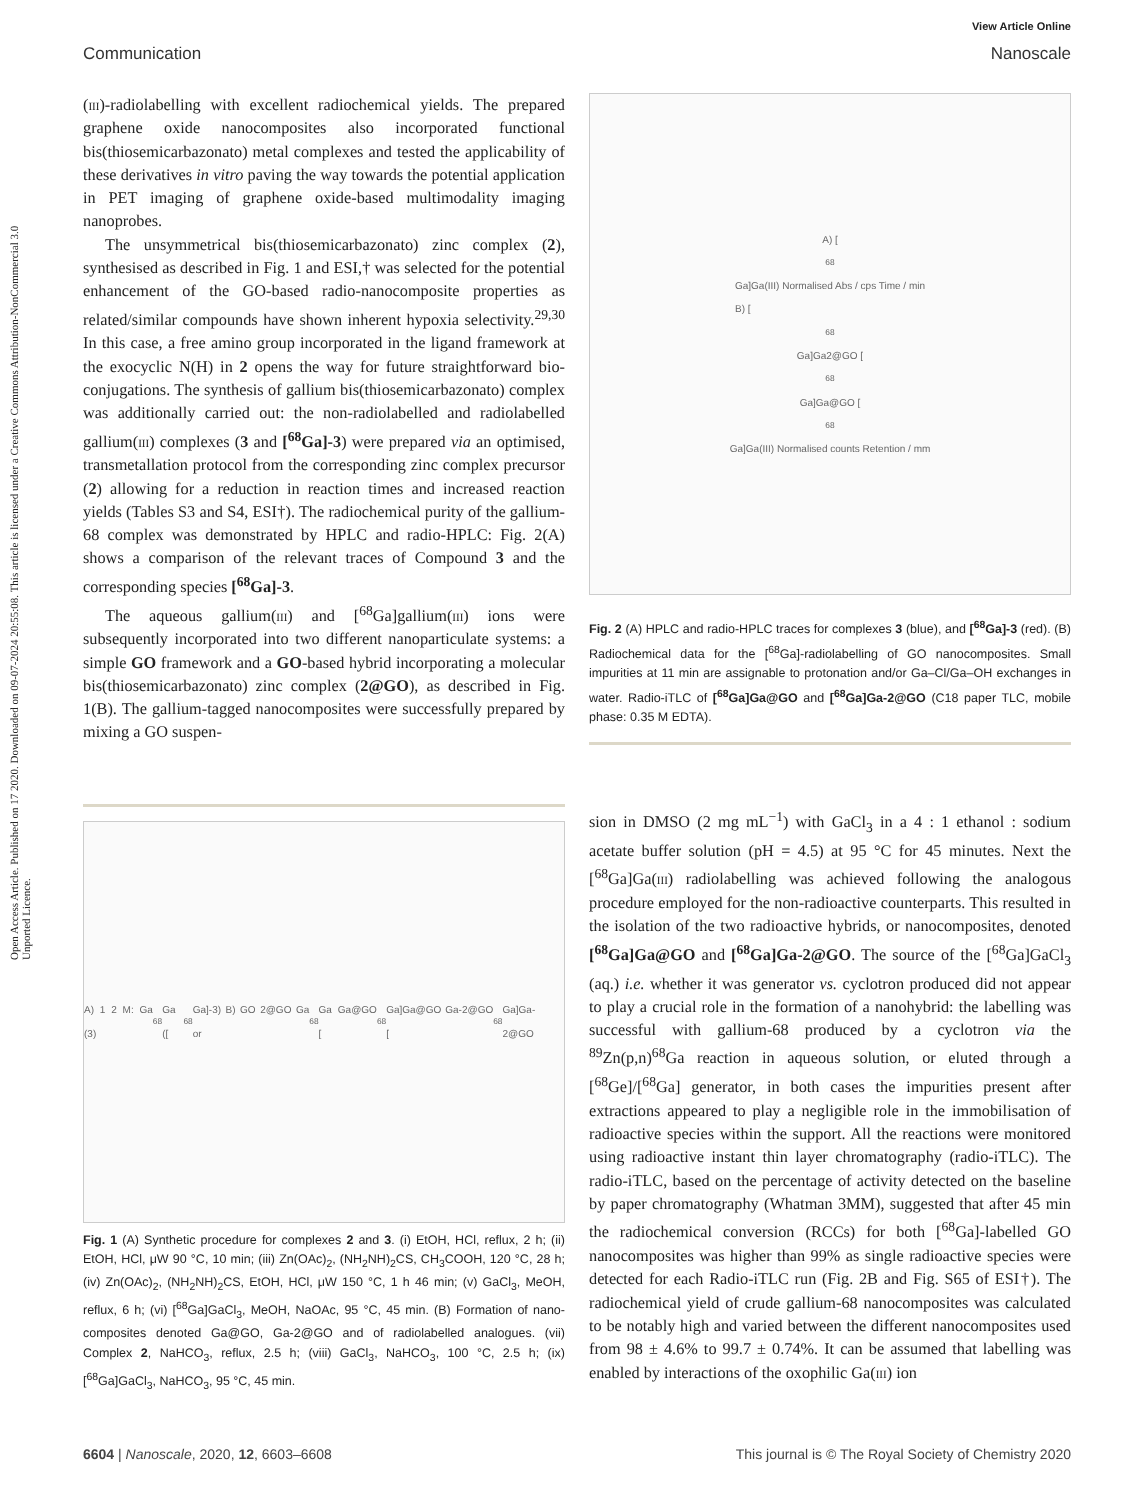Open Access Article. Published on 17 2020. Downloaded on 09-07-2024 20:55:08. This article is licensed under a Creative Commons Attribution-NonCommercial 3.0 Unported Licence.
View Article Online
Communication Nanoscale
(iii)-radiolabelling with excellent radiochemical yields. The prepared graphene oxide nanocomposites also incorporated functional bis(thiosemicarbazonato) metal complexes and tested the applicability of these derivatives in vitro paving the way towards the potential application in PET imaging of graphene oxide-based multimodality imaging nanoprobes.
The unsymmetrical bis(thiosemicarbazonato) zinc complex (2), synthesised as described in Fig. 1 and ESI,† was selected for the potential enhancement of the GO-based radio-nanocomposite properties as related/similar compounds have shown inherent hypoxia selectivity.<sup>29,30</sup> In this case, a free amino group incorporated in the ligand framework at the exocyclic N(H) in 2 opens the way for future straightforward bio-conjugations. The synthesis of gallium bis(thiosemicarbazonato) complex was additionally carried out: the non-radiolabelled and radiolabelled gallium(iii) complexes (3 and [<sup>68</sup>Ga]-3) were prepared via an optimised, transmetallation protocol from the corresponding zinc complex precursor (2) allowing for a reduction in reaction times and increased reaction yields (Tables S3 and S4, ESI†). The radiochemical purity of the gallium-68 complex was demonstrated by HPLC and radio-HPLC: Fig. 2(A) shows a comparison of the relevant traces of Compound 3 and the corresponding species [<sup>68</sup>Ga]-3.
The aqueous gallium(iii) and [<sup>68</sup>Ga]gallium(iii) ions were subsequently incorporated into two different nanoparticulate systems: a simple GO framework and a GO-based hybrid incorporating a molecular bis(thiosemicarbazonato) zinc complex (2@GO), as described in Fig. 1(B). The gallium-tagged nanocomposites were successfully prepared by mixing a GO suspen-
A) 1 2 M: Ga (3) <sup>68</sup>Ga ([<sup>68</sup>Ga]-3) B) GO 2@GO Ga or <sup>68</sup>Ga Ga@GO [<sup>68</sup>Ga]Ga@GO Ga-2@GO [<sup>68</sup>Ga]Ga-2@GO
Fig. 1 (A) Synthetic procedure for complexes 2 and 3. (i) EtOH, HCl, reflux, 2 h; (ii) EtOH, HCl, μW 90 °C, 10 min; (iii) Zn(OAc)<sub>2</sub>, (NH<sub>2</sub>NH)<sub>2</sub>CS, CH<sub>3</sub>COOH, 120 °C, 28 h; (iv) Zn(OAc)<sub>2</sub>, (NH<sub>2</sub>NH)<sub>2</sub>CS, EtOH, HCl, μW 150 °C, 1 h 46 min; (v) GaCl<sub>3</sub>, MeOH, reflux, 6 h; (vi) [<sup>68</sup>Ga]GaCl<sub>3</sub>, MeOH, NaOAc, 95 °C, 45 min. (B) Formation of nano-composites denoted Ga@GO, Ga-2@GO and of radiolabelled analogues. (vii) Complex 2, NaHCO<sub>3</sub>, reflux, 2.5 h; (viii) GaCl<sub>3</sub>, NaHCO<sub>3</sub>, 100 °C, 2.5 h; (ix) [<sup>68</sup>Ga]GaCl<sub>3</sub>, NaHCO<sub>3</sub>, 95 °C, 45 min.
A) [<sup>68</sup>Ga]Ga(III) Normalised Abs / cps Time / min
B) [<sup>68</sup>Ga]Ga2@GO [<sup>68</sup>Ga]Ga@GO [<sup>68</sup>Ga]Ga(III) Normalised counts Retention / mm
Fig. 2 (A) HPLC and radio-HPLC traces for complexes 3 (blue), and [<sup>68</sup>Ga]-3 (red). (B) Radiochemical data for the [<sup>68</sup>Ga]-radiolabelling of GO nanocomposites. Small impurities at 11 min are assignable to protonation and/or Ga–Cl/Ga–OH exchanges in water. Radio-iTLC of [<sup>68</sup>Ga]Ga@GO and [<sup>68</sup>Ga]Ga-2@GO (C18 paper TLC, mobile phase: 0.35 M EDTA).
sion in DMSO (2 mg mL<sup>−1</sup>) with GaCl<sub>3</sub> in a 4 : 1 ethanol : sodium acetate buffer solution (pH = 4.5) at 95 °C for 45 minutes. Next the [<sup>68</sup>Ga]Ga(iii) radiolabelling was achieved following the analogous procedure employed for the non-radioactive counterparts. This resulted in the isolation of the two radioactive hybrids, or nanocomposites, denoted [<sup>68</sup>Ga]Ga@GO and [<sup>68</sup>Ga]Ga-2@GO. The source of the [<sup>68</sup>Ga]GaCl<sub>3</sub> (aq.) i.e. whether it was generator vs. cyclotron produced did not appear to play a crucial role in the formation of a nanohybrid: the labelling was successful with gallium-68 produced by a cyclotron via the <sup>89</sup>Zn(p,n)<sup>68</sup>Ga reaction in aqueous solution, or eluted through a [<sup>68</sup>Ge]/[<sup>68</sup>Ga] generator, in both cases the impurities present after extractions appeared to play a negligible role in the immobilisation of radioactive species within the support. All the reactions were monitored using radioactive instant thin layer chromatography (radio-iTLC). The radio-iTLC, based on the percentage of activity detected on the baseline by paper chromatography (Whatman 3MM), suggested that after 45 min the radiochemical conversion (RCCs) for both [<sup>68</sup>Ga]-labelled GO nanocomposites was higher than 99% as single radioactive species were detected for each Radio-iTLC run (Fig. 2B and Fig. S65 of ESI†). The radiochemical yield of crude gallium-68 nanocomposites was calculated to be notably high and varied between the different nanocomposites used from 98 ± 4.6% to 99.7 ± 0.74%. It can be assumed that labelling was enabled by interactions of the oxophilic Ga(iii) ion
6604 | Nanoscale, 2020, 12, 6603–6608 This journal is © The Royal Society of Chemistry 2020